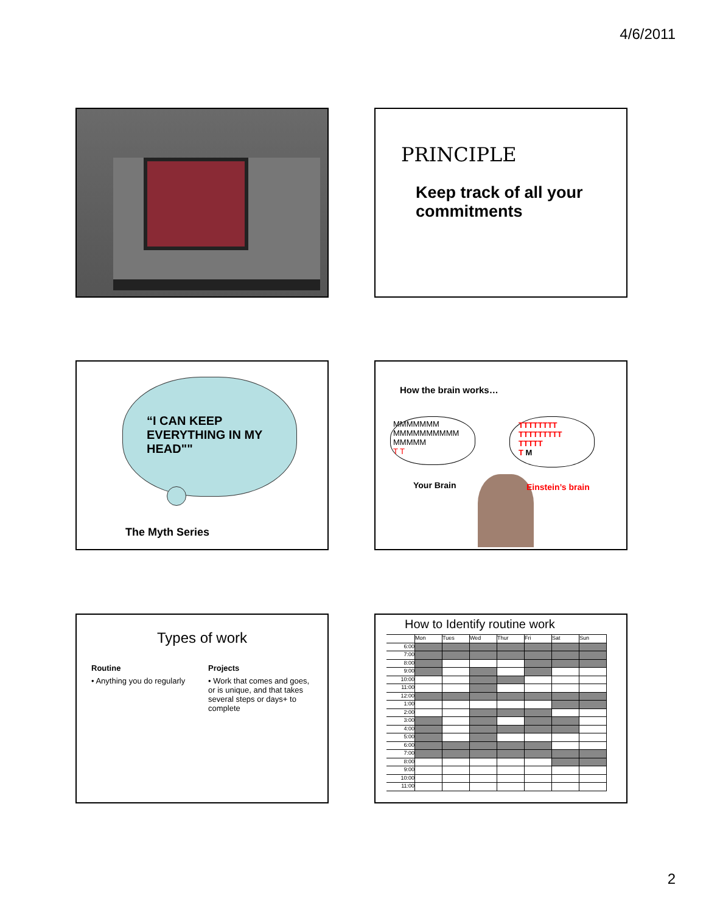4/6/2011
PRINCIPLE
Keep track of all your commitments
“I CAN KEEP EVERYTHING IN MY HEAD""
The Myth Series
How the brain works…
MMMMMMM
MMMMMMMMMM
MMMMM
T T
TTTTTTTT
TTTTTTTTT
TTTTT
T M
Your Brain Einstein’s brain
Types of work
Routine
• Anything you do regularly
Projects
• Work that comes and goes, or is unique, and that takes several steps or days+ to complete
How to Identify routine work
| | Mon | Tues | Wed | Thur | Fri | Sat | Sun |
| 6:00 | | | | | | | |
| 7:00 | | | | | | | |
| 8:00 | | | | | | | |
| 9:00 | | | | | | | |
| 10:00 | | | | | | | |
| 11:00 | | | | | | | |
| 12:00 | | | | | | | |
| 1:00 | | | | | | | |
| 2:00 | | | | | | | |
| 3:00 | | | | | | | |
| 4:00 | | | | | | | |
| 5:00 | | | | | | | |
| 6:00 | | | | | | | |
| 7:00 | | | | | | | |
| 8:00 | | | | | | | |
| 9:00 | | | | | | | |
| 10:00 | | | | | | | |
| 11:00 | | | | | | | |
2